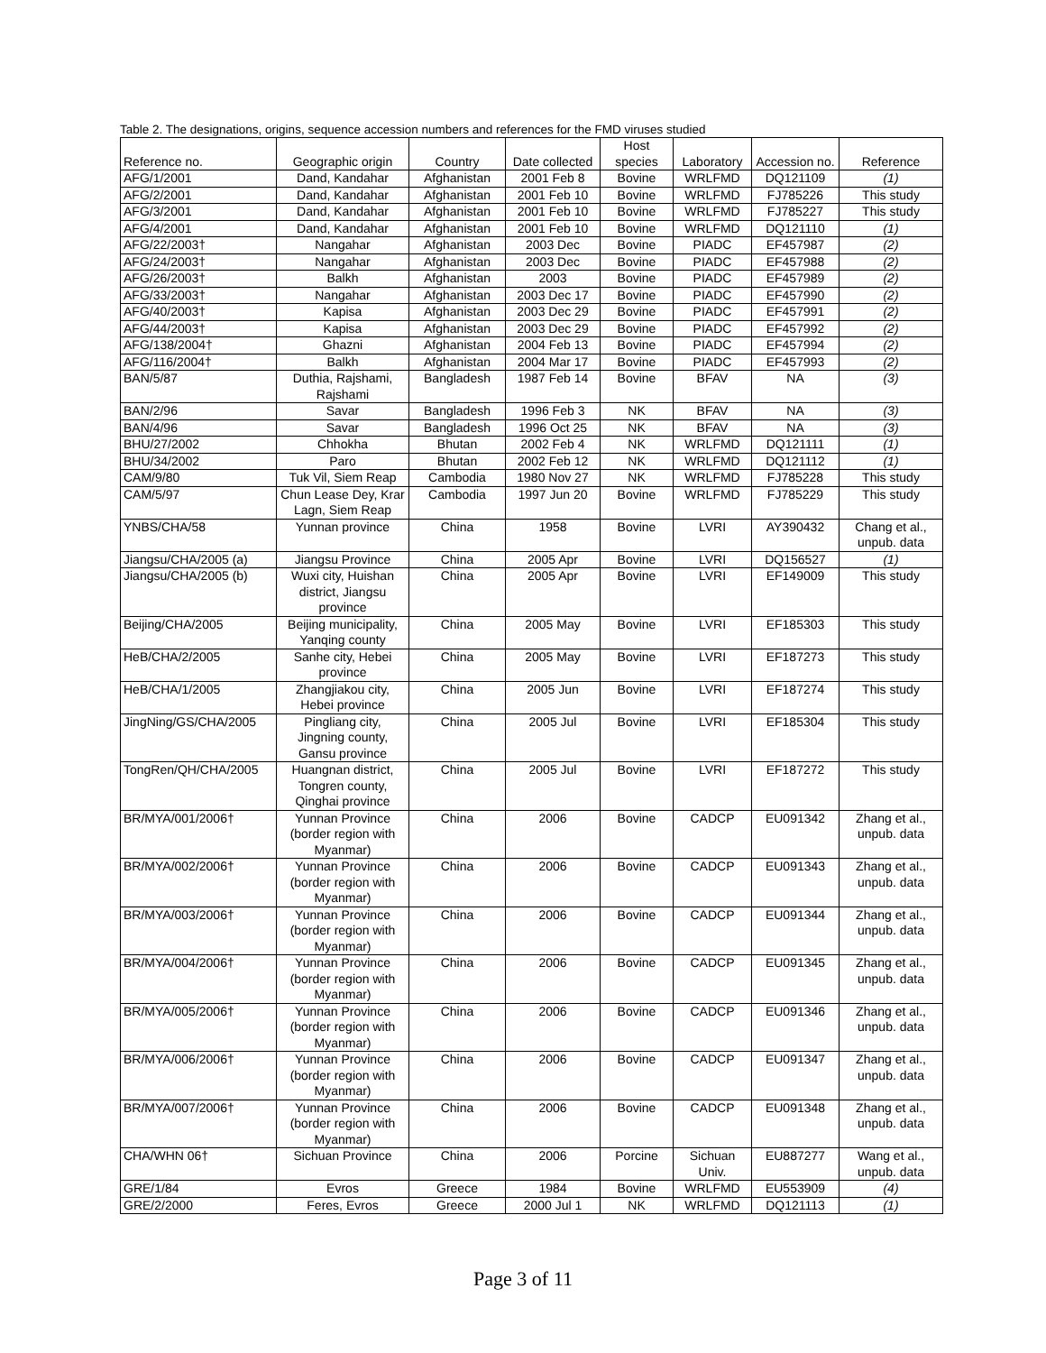Table 2. The designations, origins, sequence accession numbers and references for the FMD viruses studied
| Reference no. | Geographic origin | Country | Date collected | Host species | Laboratory | Accession no. | Reference |
| --- | --- | --- | --- | --- | --- | --- | --- |
| AFG/1/2001 | Dand, Kandahar | Afghanistan | 2001 Feb 8 | Bovine | WRLFMD | DQ121109 | (1) |
| AFG/2/2001 | Dand, Kandahar | Afghanistan | 2001 Feb 10 | Bovine | WRLFMD | FJ785226 | This study |
| AFG/3/2001 | Dand, Kandahar | Afghanistan | 2001 Feb 10 | Bovine | WRLFMD | FJ785227 | This study |
| AFG/4/2001 | Dand, Kandahar | Afghanistan | 2001 Feb 10 | Bovine | WRLFMD | DQ121110 | (1) |
| AFG/22/2003† | Nangahar | Afghanistan | 2003 Dec | Bovine | PIADC | EF457987 | (2) |
| AFG/24/2003† | Nangahar | Afghanistan | 2003 Dec | Bovine | PIADC | EF457988 | (2) |
| AFG/26/2003† | Balkh | Afghanistan | 2003 | Bovine | PIADC | EF457989 | (2) |
| AFG/33/2003† | Nangahar | Afghanistan | 2003 Dec 17 | Bovine | PIADC | EF457990 | (2) |
| AFG/40/2003† | Kapisa | Afghanistan | 2003 Dec 29 | Bovine | PIADC | EF457991 | (2) |
| AFG/44/2003† | Kapisa | Afghanistan | 2003 Dec 29 | Bovine | PIADC | EF457992 | (2) |
| AFG/138/2004† | Ghazni | Afghanistan | 2004 Feb 13 | Bovine | PIADC | EF457994 | (2) |
| AFG/116/2004† | Balkh | Afghanistan | 2004 Mar 17 | Bovine | PIADC | EF457993 | (2) |
| BAN/5/87 | Duthia, Rajshami, Rajshami | Bangladesh | 1987 Feb 14 | Bovine | BFAV | NA | (3) |
| BAN/2/96 | Savar | Bangladesh | 1996 Feb 3 | NK | BFAV | NA | (3) |
| BAN/4/96 | Savar | Bangladesh | 1996 Oct 25 | NK | BFAV | NA | (3) |
| BHU/27/2002 | Chhokha | Bhutan | 2002 Feb 4 | NK | WRLFMD | DQ121111 | (1) |
| BHU/34/2002 | Paro | Bhutan | 2002 Feb 12 | NK | WRLFMD | DQ121112 | (1) |
| CAM/9/80 | Tuk Vil, Siem Reap | Cambodia | 1980 Nov 27 | NK | WRLFMD | FJ785228 | This study |
| CAM/5/97 | Chun Lease Dey, Krar Lagn, Siem Reap | Cambodia | 1997 Jun 20 | Bovine | WRLFMD | FJ785229 | This study |
| YNBS/CHA/58 | Yunnan province | China | 1958 | Bovine | LVRI | AY390432 | Chang et al., unpub. data |
| Jiangsu/CHA/2005 (a) | Jiangsu Province | China | 2005 Apr | Bovine | LVRI | DQ156527 | (1) |
| Jiangsu/CHA/2005 (b) | Wuxi city, Huishan district, Jiangsu province | China | 2005 Apr | Bovine | LVRI | EF149009 | This study |
| Beijing/CHA/2005 | Beijing municipality, Yanqing county | China | 2005 May | Bovine | LVRI | EF185303 | This study |
| HeB/CHA/2/2005 | Sanhe city, Hebei province | China | 2005 May | Bovine | LVRI | EF187273 | This study |
| HeB/CHA/1/2005 | Zhangjiakou city, Hebei province | China | 2005 Jun | Bovine | LVRI | EF187274 | This study |
| JingNing/GS/CHA/2005 | Pingliang city, Jingning county, Gansu province | China | 2005 Jul | Bovine | LVRI | EF185304 | This study |
| TongRen/QH/CHA/2005 | Huangnan district, Tongren county, Qinghai province | China | 2005 Jul | Bovine | LVRI | EF187272 | This study |
| BR/MYA/001/2006† | Yunnan Province (border region with Myanmar) | China | 2006 | Bovine | CADCP | EU091342 | Zhang et al., unpub. data |
| BR/MYA/002/2006† | Yunnan Province (border region with Myanmar) | China | 2006 | Bovine | CADCP | EU091343 | Zhang et al., unpub. data |
| BR/MYA/003/2006† | Yunnan Province (border region with Myanmar) | China | 2006 | Bovine | CADCP | EU091344 | Zhang et al., unpub. data |
| BR/MYA/004/2006† | Yunnan Province (border region with Myanmar) | China | 2006 | Bovine | CADCP | EU091345 | Zhang et al., unpub. data |
| BR/MYA/005/2006† | Yunnan Province (border region with Myanmar) | China | 2006 | Bovine | CADCP | EU091346 | Zhang et al., unpub. data |
| BR/MYA/006/2006† | Yunnan Province (border region with Myanmar) | China | 2006 | Bovine | CADCP | EU091347 | Zhang et al., unpub. data |
| BR/MYA/007/2006† | Yunnan Province (border region with Myanmar) | China | 2006 | Bovine | CADCP | EU091348 | Zhang et al., unpub. data |
| CHA/WHN 06† | Sichuan Province | China | 2006 | Porcine | Sichuan Univ. | EU887277 | Wang et al., unpub. data |
| GRE/1/84 | Evros | Greece | 1984 | Bovine | WRLFMD | EU553909 | (4) |
| GRE/2/2000 | Feres, Evros | Greece | 2000 Jul 1 | NK | WRLFMD | DQ121113 | (1) |
Page 3 of 11